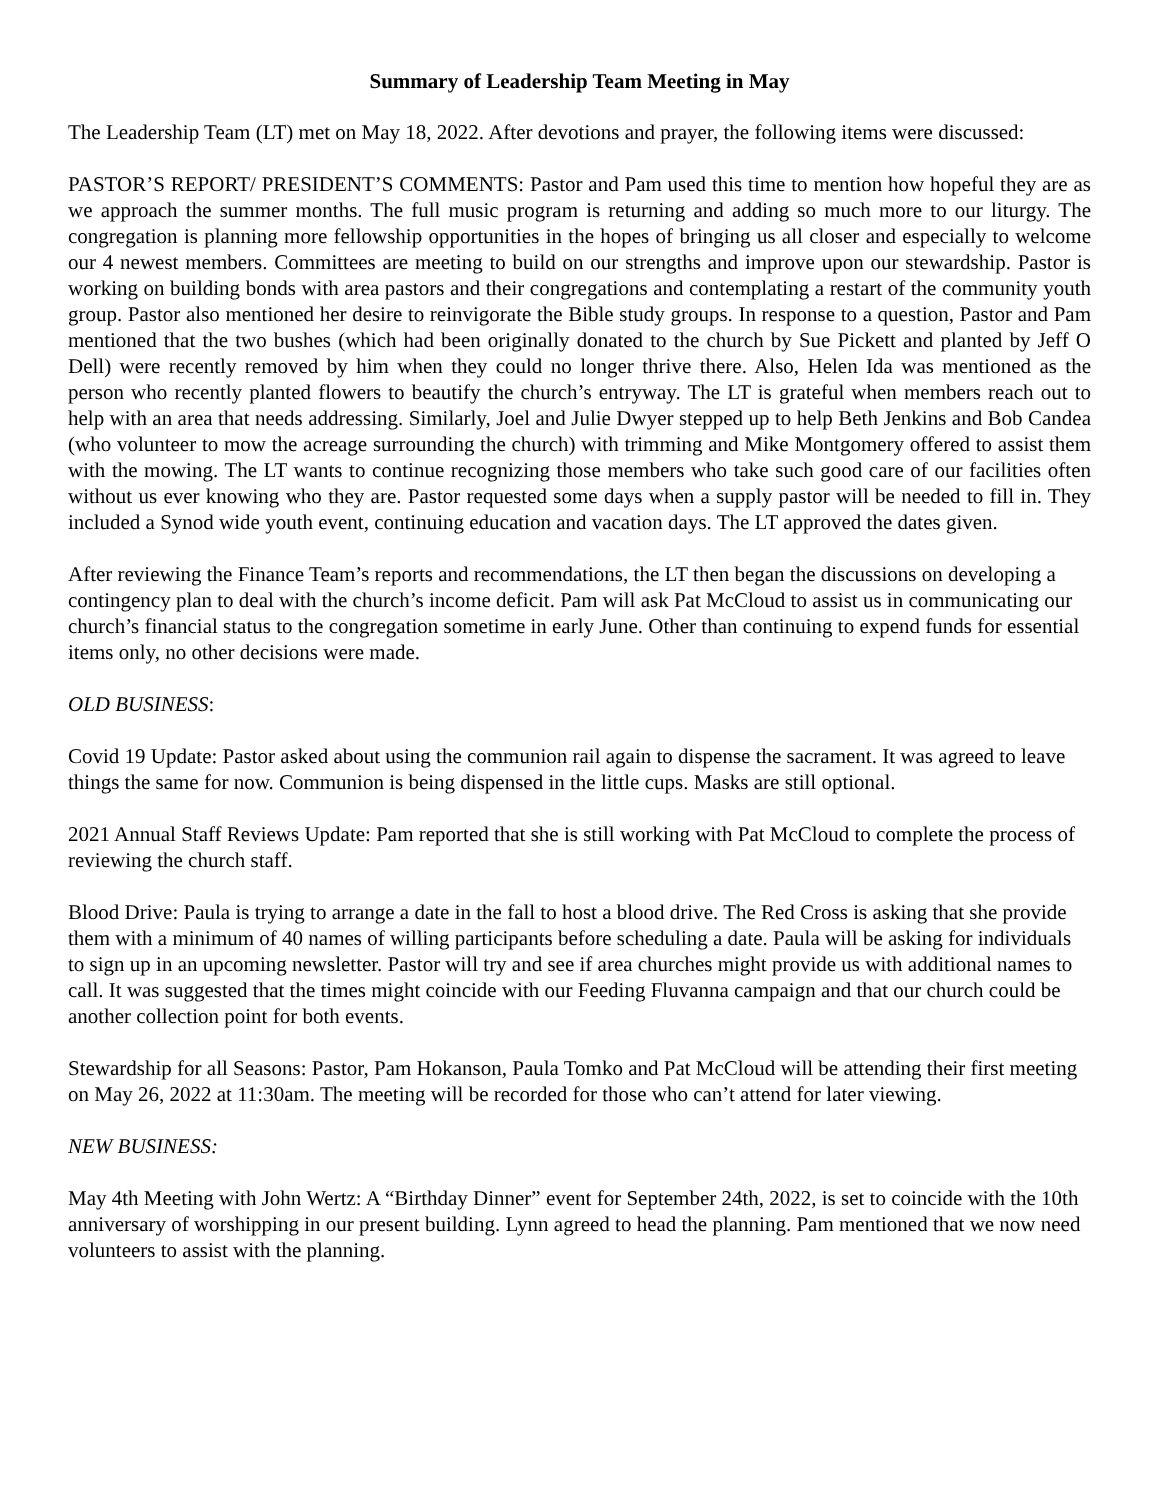Summary of Leadership Team Meeting in May
The Leadership Team (LT) met on May 18, 2022. After devotions and prayer, the following items were discussed:
PASTOR’S REPORT/ PRESIDENT’S COMMENTS: Pastor and Pam used this time to mention how hopeful they are as we approach the summer months. The full music program is returning and adding so much more to our liturgy. The congregation is planning more fellowship opportunities in the hopes of bringing us all closer and especially to welcome our 4 newest members. Committees are meeting to build on our strengths and improve upon our stewardship. Pastor is working on building bonds with area pastors and their congregations and contemplating a restart of the community youth group. Pastor also mentioned her desire to reinvigorate the Bible study groups. In response to a question, Pastor and Pam mentioned that the two bushes (which had been originally donated to the church by Sue Pickett and planted by Jeff O Dell) were recently removed by him when they could no longer thrive there. Also, Helen Ida was mentioned as the person who recently planted flowers to beautify the church’s entryway. The LT is grateful when members reach out to help with an area that needs addressing. Similarly, Joel and Julie Dwyer stepped up to help Beth Jenkins and Bob Candea (who volunteer to mow the acreage surrounding the church) with trimming and Mike Montgomery offered to assist them with the mowing. The LT wants to continue recognizing those members who take such good care of our facilities often without us ever knowing who they are. Pastor requested some days when a supply pastor will be needed to fill in. They included a Synod wide youth event, continuing education and vacation days. The LT approved the dates given.
After reviewing the Finance Team’s reports and recommendations, the LT then began the discussions on developing a contingency plan to deal with the church’s income deficit. Pam will ask Pat McCloud to assist us in communicating our church’s financial status to the congregation sometime in early June. Other than continuing to expend funds for essential items only, no other decisions were made.
OLD BUSINESS:
Covid 19 Update: Pastor asked about using the communion rail again to dispense the sacrament. It was agreed to leave things the same for now. Communion is being dispensed in the little cups. Masks are still optional.
2021 Annual Staff Reviews Update: Pam reported that she is still working with Pat McCloud to complete the process of reviewing the church staff.
Blood Drive: Paula is trying to arrange a date in the fall to host a blood drive. The Red Cross is asking that she provide them with a minimum of 40 names of willing participants before scheduling a date. Paula will be asking for individuals to sign up in an upcoming newsletter. Pastor will try and see if area churches might provide us with additional names to call. It was suggested that the times might coincide with our Feeding Fluvanna campaign and that our church could be another collection point for both events.
Stewardship for all Seasons: Pastor, Pam Hokanson, Paula Tomko and Pat McCloud will be attending their first meeting on May 26, 2022 at 11:30am. The meeting will be recorded for those who can’t attend for later viewing.
NEW BUSINESS:
May 4th Meeting with John Wertz: A “Birthday Dinner” event for September 24th, 2022, is set to coincide with the 10th anniversary of worshipping in our present building. Lynn agreed to head the planning. Pam mentioned that we now need volunteers to assist with the planning.